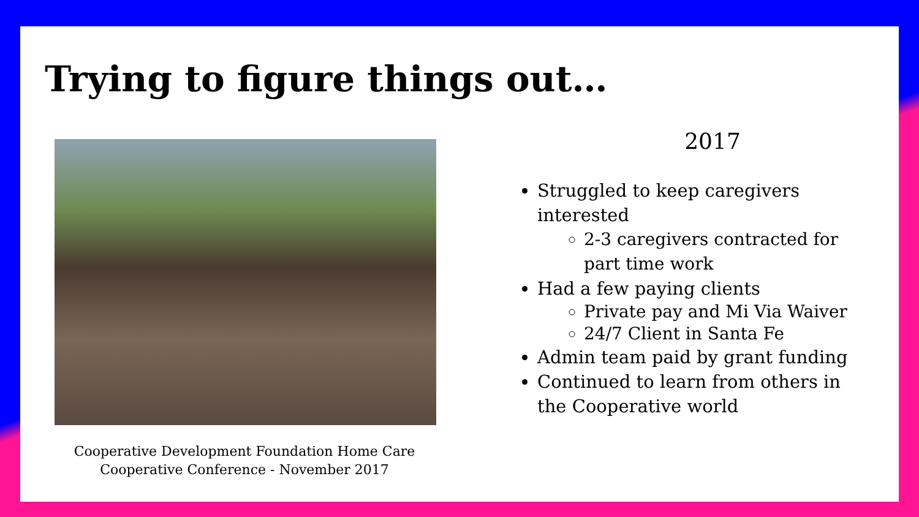Trying to figure things out…
Cooperative Development Foundation Home Care Cooperative Conference - November 2017
2017
Struggled to keep caregivers interested
2-3 caregivers contracted for part time work
Had a few paying clients
Private pay and Mi Via Waiver
24/7 Client in Santa Fe
Admin team paid by grant funding
Continued to learn from others in the Cooperative world